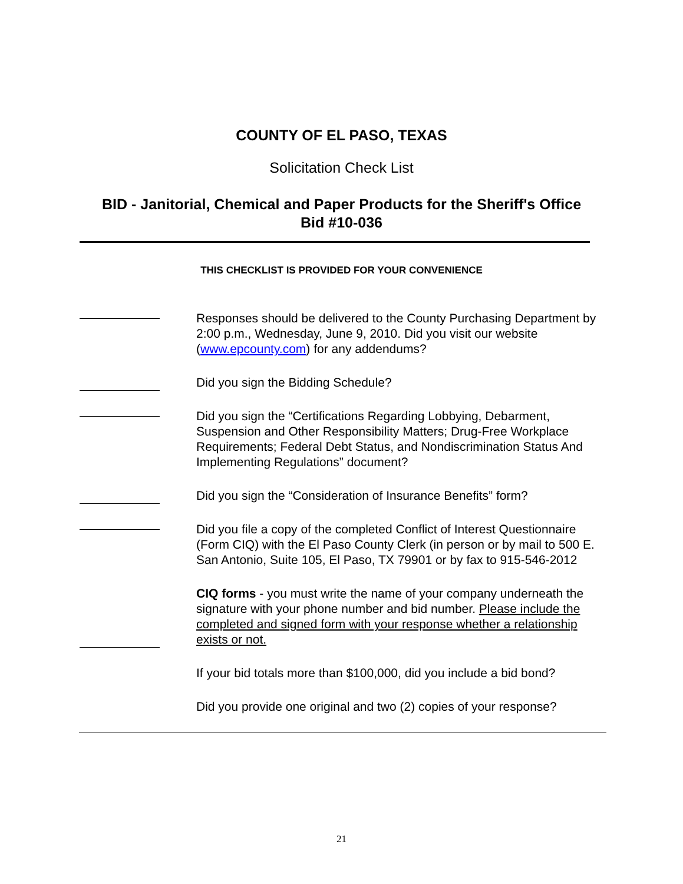COUNTY OF EL PASO, TEXAS
Solicitation Check List
BID - Janitorial, Chemical and Paper Products for the Sheriff's Office
Bid #10-036
THIS CHECKLIST IS PROVIDED FOR YOUR CONVENIENCE
Responses should be delivered to the County Purchasing Department by 2:00 p.m., Wednesday, June 9, 2010. Did you visit our website (www.epcounty.com) for any addendums?
Did you sign the Bidding Schedule?
Did you sign the “Certifications Regarding Lobbying, Debarment, Suspension and Other Responsibility Matters; Drug-Free Workplace Requirements; Federal Debt Status, and Nondiscrimination Status And Implementing Regulations” document?
Did you sign the “Consideration of Insurance Benefits” form?
Did you file a copy of the completed Conflict of Interest Questionnaire (Form CIQ) with the El Paso County Clerk (in person or by mail to 500 E. San Antonio, Suite 105, El Paso, TX 79901 or by fax to 915-546-2012
CIQ forms - you must write the name of your company underneath the signature with your phone number and bid number. Please include the completed and signed form with your response whether a relationship exists or not.
If your bid totals more than $100,000, did you include a bid bond?
Did you provide one original and two (2) copies of your response?
21